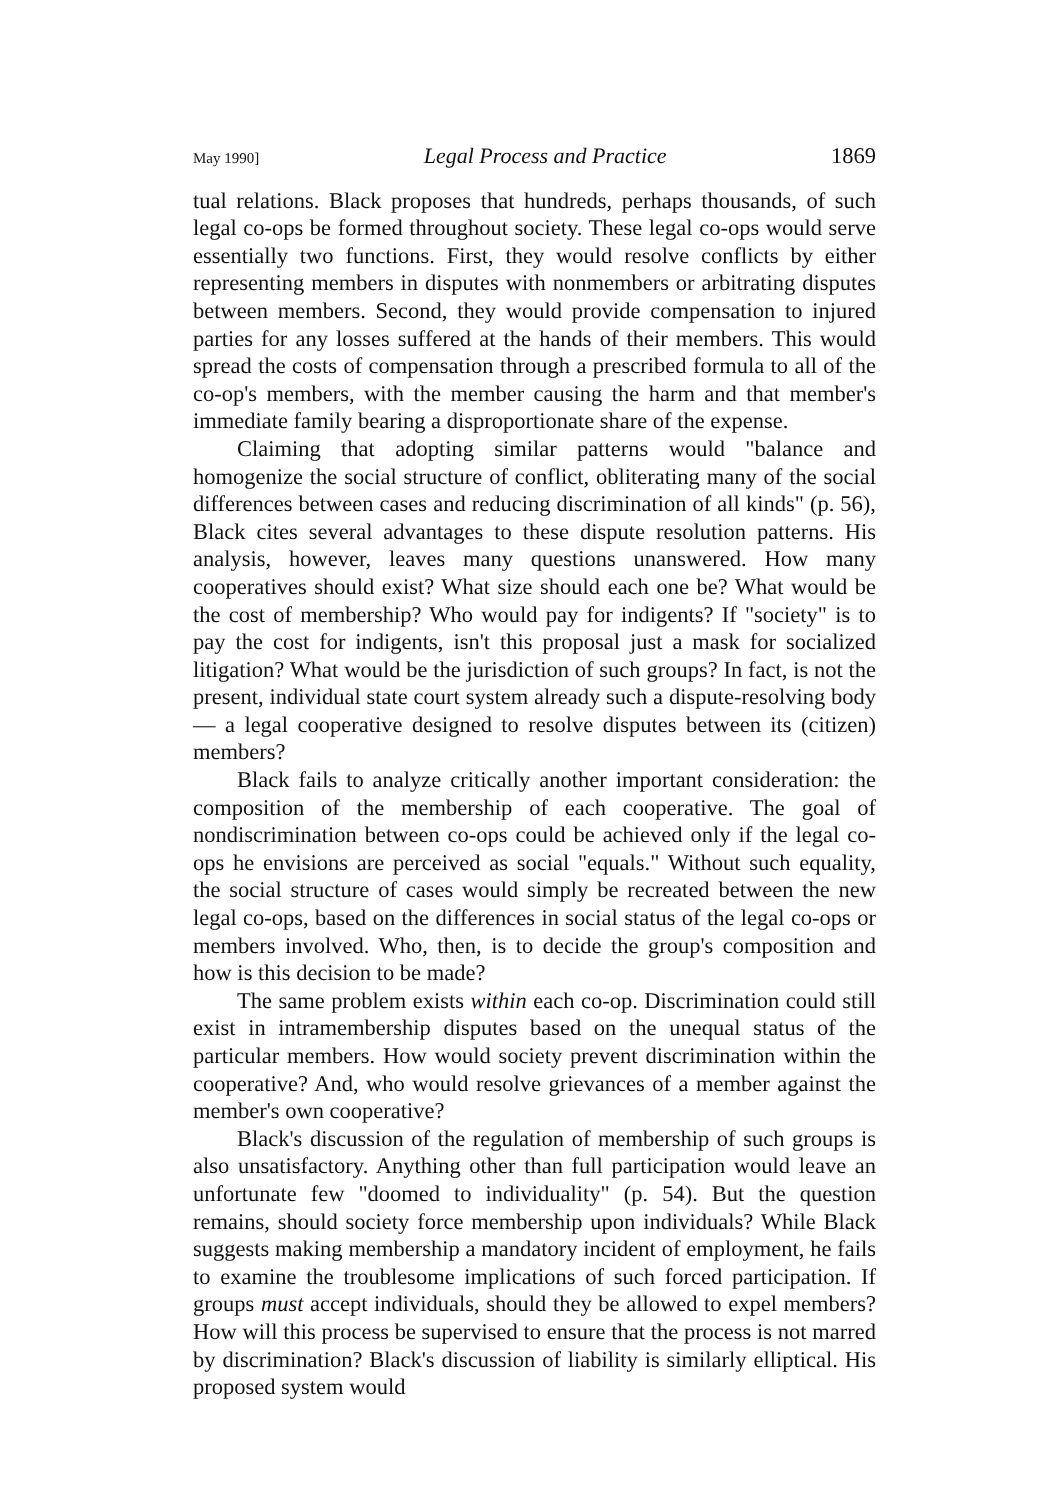May 1990] Legal Process and Practice 1869
tual relations. Black proposes that hundreds, perhaps thousands, of such legal co-ops be formed throughout society. These legal co-ops would serve essentially two functions. First, they would resolve conflicts by either representing members in disputes with nonmembers or arbitrating disputes between members. Second, they would provide compensation to injured parties for any losses suffered at the hands of their members. This would spread the costs of compensation through a prescribed formula to all of the co-op's members, with the member causing the harm and that member's immediate family bearing a disproportionate share of the expense.
Claiming that adopting similar patterns would "balance and homogenize the social structure of conflict, obliterating many of the social differences between cases and reducing discrimination of all kinds" (p. 56), Black cites several advantages to these dispute resolution patterns. His analysis, however, leaves many questions unanswered. How many cooperatives should exist? What size should each one be? What would be the cost of membership? Who would pay for indigents? If "society" is to pay the cost for indigents, isn't this proposal just a mask for socialized litigation? What would be the jurisdiction of such groups? In fact, is not the present, individual state court system already such a dispute-resolving body — a legal cooperative designed to resolve disputes between its (citizen) members?
Black fails to analyze critically another important consideration: the composition of the membership of each cooperative. The goal of nondiscrimination between co-ops could be achieved only if the legal co-ops he envisions are perceived as social "equals." Without such equality, the social structure of cases would simply be recreated between the new legal co-ops, based on the differences in social status of the legal co-ops or members involved. Who, then, is to decide the group's composition and how is this decision to be made?
The same problem exists within each co-op. Discrimination could still exist in intramembership disputes based on the unequal status of the particular members. How would society prevent discrimination within the cooperative? And, who would resolve grievances of a member against the member's own cooperative?
Black's discussion of the regulation of membership of such groups is also unsatisfactory. Anything other than full participation would leave an unfortunate few "doomed to individuality" (p. 54). But the question remains, should society force membership upon individuals? While Black suggests making membership a mandatory incident of employment, he fails to examine the troublesome implications of such forced participation. If groups must accept individuals, should they be allowed to expel members? How will this process be supervised to ensure that the process is not marred by discrimination? Black's discussion of liability is similarly elliptical. His proposed system would